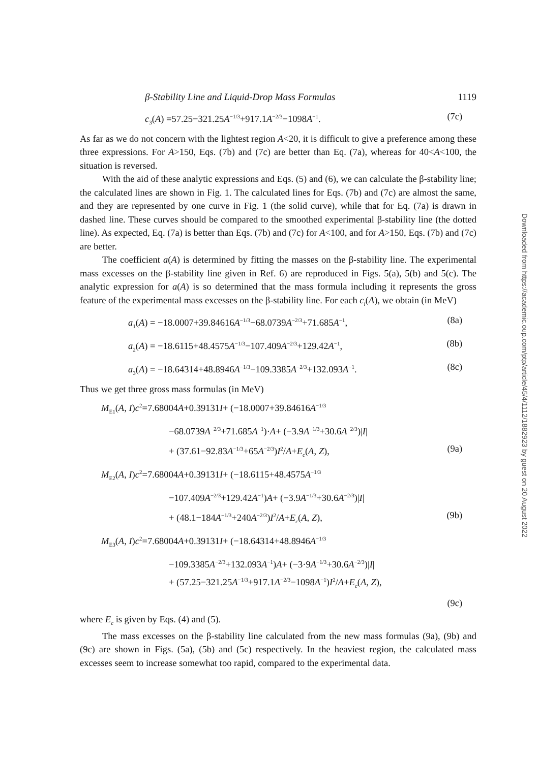β-Stability Line and Liquid-Drop Mass Formulas 1119
c<sub>3</sub>(A) =57.25−321.25A<sup>−1/3</sup>+917.1A<sup>−2/3</sup>−1098A<sup>−1</sup>. (7c)
As far as we do not concern with the lightest region A<20, it is difficult to give a preference among these three expressions. For A>150, Eqs. (7b) and (7c) are better than Eq. (7a), whereas for 40<A<100, the situation is reversed.
With the aid of these analytic expressions and Eqs. (5) and (6), we can calculate the β-stability line; the calculated lines are shown in Fig. 1. The calculated lines for Eqs. (7b) and (7c) are almost the same, and they are represented by one curve in Fig. 1 (the solid curve), while that for Eq. (7a) is drawn in dashed line. These curves should be compared to the smoothed experimental β-stability line (the dotted line). As expected, Eq. (7a) is better than Eqs. (7b) and (7c) for A<100, and for A>150, Eqs. (7b) and (7c) are better.
The coefficient a(A) is determined by fitting the masses on the β-stability line. The experimental mass excesses on the β-stability line given in Ref. 6) are reproduced in Figs. 5(a), 5(b) and 5(c). The analytic expression for a(A) is so determined that the mass formula including it represents the gross feature of the experimental mass excesses on the β-stability line. For each c<sub>i</sub>(A), we obtain (in MeV)
a<sub>1</sub>(A) = −18.0007+39.84616A<sup>−1/3</sup>−68.0739A<sup>−2/3</sup>+71.685A<sup>−1</sup>, (8a)
a<sub>2</sub>(A) = −18.6115+48.4575A<sup>−1/3</sup>−107.409A<sup>−2/3</sup>+129.42A<sup>−1</sup>, (8b)
a<sub>3</sub>(A) = −18.64314+48.8946A<sup>−1/3</sup>−109.3385A<sup>−2/3</sup>+132.093A<sup>−1</sup>. (8c)
Thus we get three gross mass formulas (in MeV)
M<sub>E1</sub>(A, I)c<sup>2</sup>=7.68004A+0.39131I+ (−18.0007+39.84616A<sup>−1/3</sup>
−68.0739A<sup>−2/3</sup>+71.685A<sup>−1</sup>)·A+ (−3.9A<sup>−1/3</sup>+30.6A<sup>−2/3</sup>)|I|
+ (37.61−92.83A<sup>−1/3</sup>+65A<sup>−2/3</sup>)I<sup>2</sup>/A+E<sub>c</sub>(A, Z), (9a)
M<sub>E2</sub>(A, I)c<sup>2</sup>=7.68004A+0.39131I+ (−18.6115+48.4575A<sup>−1/3</sup>
−107.409A<sup>−2/3</sup>+129.42A<sup>−1</sup>)A+ (−3.9A<sup>−1/3</sup>+30.6A<sup>−2/3</sup>)|I|
+ (48.1−184A<sup>−1/3</sup>+240A<sup>−2/3</sup>)I<sup>2</sup>/A+E<sub>c</sub>(A, Z), (9b)
M<sub>E3</sub>(A, I)c<sup>2</sup>=7.68004A+0.39131I+ (−18.64314+48.8946A<sup>−1/3</sup>
−109.3385A<sup>−2/3</sup>+132.093A<sup>−1</sup>)A+ (−3·9A<sup>−1/3</sup>+30.6A<sup>−2/3</sup>)|I|
+ (57.25−321.25A<sup>−1/3</sup>+917.1A<sup>−2/3</sup>−1098A<sup>−1</sup>)I<sup>2</sup>/A+E<sub>c</sub>(A, Z),
(9c)
where E<sub>c</sub> is given by Eqs. (4) and (5).
The mass excesses on the β-stability line calculated from the new mass formulas (9a), (9b) and (9c) are shown in Figs. (5a), (5b) and (5c) respectively. In the heaviest region, the calculated mass excesses seem to increase somewhat too rapid, compared to the experimental data.
Downloaded from https://academic.oup.com/ptp/article/45/4/1112/1882923 by guest on 20 August 2022